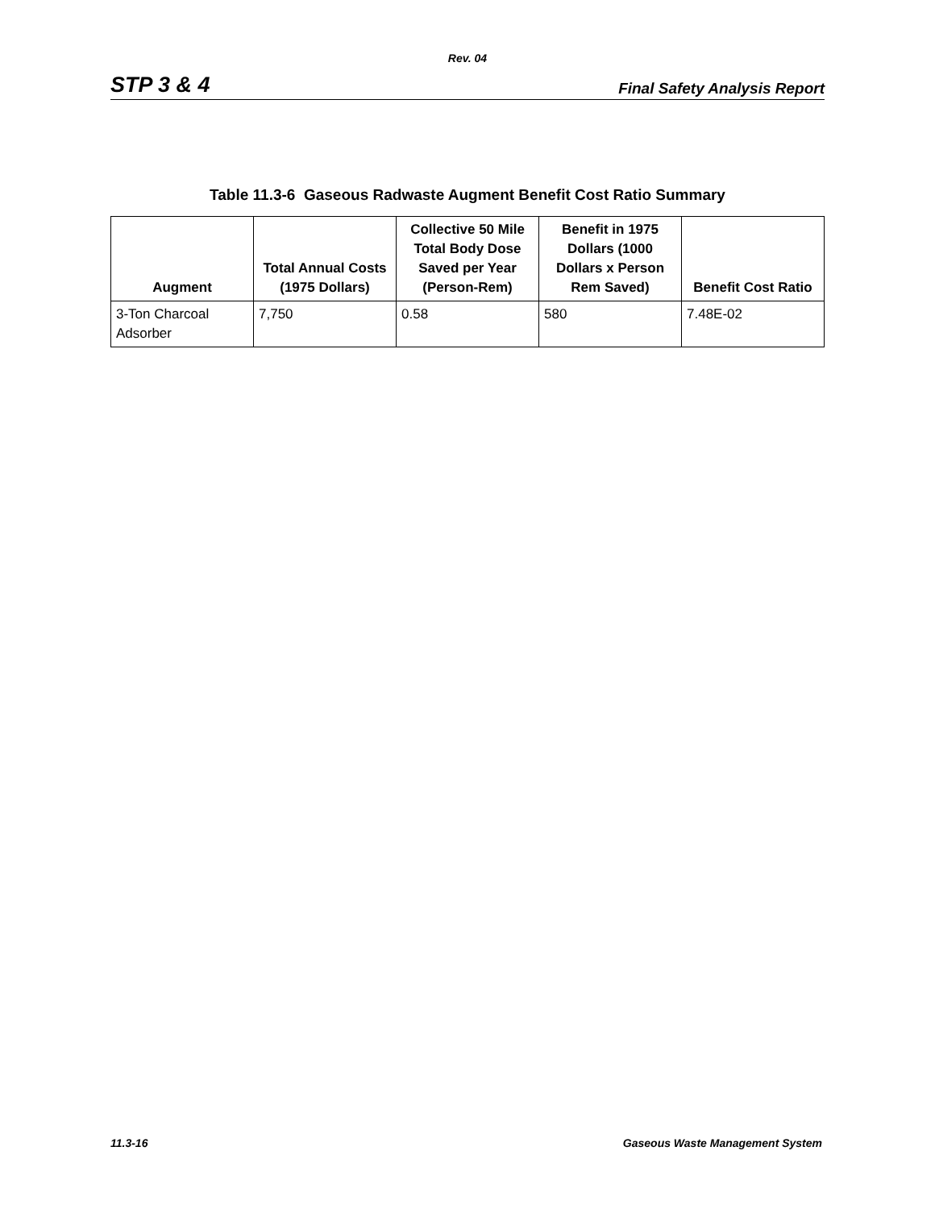Rev. 04
STP 3 & 4 Final Safety Analysis Report
Table 11.3-6 Gaseous Radwaste Augment Benefit Cost Ratio Summary
| Augment | Total Annual Costs (1975 Dollars) | Collective 50 Mile Total Body Dose Saved per Year (Person-Rem) | Benefit in 1975 Dollars (1000 Dollars x Person Rem Saved) | Benefit Cost Ratio |
| --- | --- | --- | --- | --- |
| 3-Ton Charcoal Adsorber | 7,750 | 0.58 | 580 | 7.48E-02 |
11.3-16 Gaseous Waste Management System